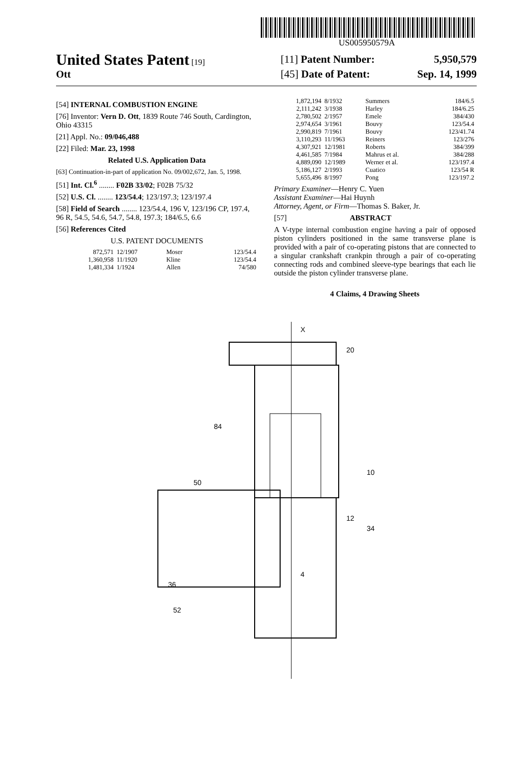US005950579A
United States Patent [19]
Ott
[11] Patent Number: 5,950,579
[45] Date of Patent: Sep. 14, 1999
[54] INTERNAL COMBUSTION ENGINE
[76] Inventor: Vern D. Ott, 1839 Route 746 South, Cardington, Ohio 43315
[21] Appl. No.: 09/046,488
[22] Filed: Mar. 23, 1998
Related U.S. Application Data
[63] Continuation-in-part of application No. 09/002,672, Jan. 5, 1998.
[51] Int. Cl.<sup>6</sup> ........ F02B 33/02; F02B 75/32
[52] U.S. Cl. ........ 123/54.4; 123/197.3; 123/197.4
[58] Field of Search ........ 123/54.4, 196 V, 123/196 CP, 197.4, 96 R, 54.5, 54.6, 54.7, 54.8, 197.3; 184/6.5, 6.6
[56] References Cited
U.S. PATENT DOCUMENTS
| 872,571 | 12/1907 | Moser | 123/54.4 |
| 1,360,958 | 11/1920 | Kline | 123/54.4 |
| 1,481,334 | 1/1924 | Allen | 74/580 |
| 1,872,194 | 8/1932 | Summers | 184/6.5 |
| 2,111,242 | 3/1938 | Harley | 184/6.25 |
| 2,780,502 | 2/1957 | Emele | 384/430 |
| 2,974,654 | 3/1961 | Bouvy | 123/54.4 |
| 2,990,819 | 7/1961 | Bouvy | 123/41.74 |
| 3,110,293 | 11/1963 | Reiners | 123/276 |
| 4,307,921 | 12/1981 | Roberts | 384/399 |
| 4,461,585 | 7/1984 | Mahrus et al. | 384/288 |
| 4,889,090 | 12/1989 | Werner et al. | 123/197.4 |
| 5,186,127 | 2/1993 | Cuatico | 123/54 R |
| 5,655,496 | 8/1997 | Pong | 123/197.2 |
Primary Examiner—Henry C. Yuen
Assistant Examiner—Hai Huynh
Attorney, Agent, or Firm—Thomas S. Baker, Jr.
[57] ABSTRACT
A V-type internal combustion engine having a pair of opposed piston cylinders positioned in the same transverse plane is provided with a pair of co-operating pistons that are connected to a singular crankshaft crankpin through a pair of co-operating connecting rods and combined sleeve-type bearings that each lie outside the piston cylinder transverse plane.
4 Claims, 4 Drawing Sheets
X
20
12
34
10
84
50
36
52
4